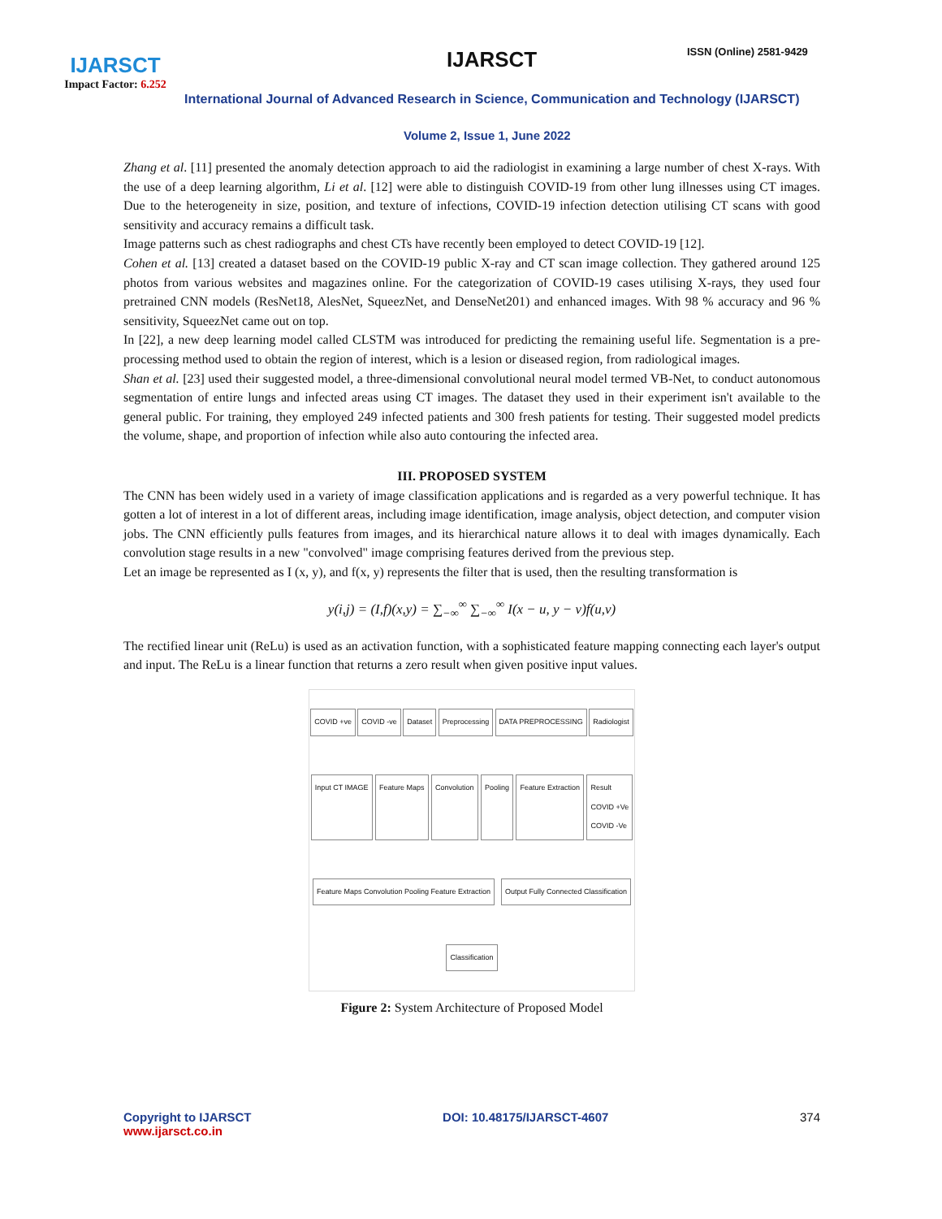IJARSCT
Impact Factor: 6.252
IJARSCT ISSN (Online) 2581-9429
International Journal of Advanced Research in Science, Communication and Technology (IJARSCT)
Volume 2, Issue 1, June 2022
Zhang et al. [11] presented the anomaly detection approach to aid the radiologist in examining a large number of chest X-rays. With the use of a deep learning algorithm, Li et al. [12] were able to distinguish COVID-19 from other lung illnesses using CT images. Due to the heterogeneity in size, position, and texture of infections, COVID-19 infection detection utilising CT scans with good sensitivity and accuracy remains a difficult task.
Image patterns such as chest radiographs and chest CTs have recently been employed to detect COVID-19 [12].
Cohen et al. [13] created a dataset based on the COVID-19 public X-ray and CT scan image collection. They gathered around 125 photos from various websites and magazines online. For the categorization of COVID-19 cases utilising X-rays, they used four pretrained CNN models (ResNet18, AlesNet, SqueezNet, and DenseNet201) and enhanced images. With 98 % accuracy and 96 % sensitivity, SqueezNet came out on top.
In [22], a new deep learning model called CLSTM was introduced for predicting the remaining useful life. Segmentation is a pre-processing method used to obtain the region of interest, which is a lesion or diseased region, from radiological images.
Shan et al. [23] used their suggested model, a three-dimensional convolutional neural model termed VB-Net, to conduct autonomous segmentation of entire lungs and infected areas using CT images. The dataset they used in their experiment isn't available to the general public. For training, they employed 249 infected patients and 300 fresh patients for testing. Their suggested model predicts the volume, shape, and proportion of infection while also auto contouring the infected area.
III. PROPOSED SYSTEM
The CNN has been widely used in a variety of image classification applications and is regarded as a very powerful technique. It has gotten a lot of interest in a lot of different areas, including image identification, image analysis, object detection, and computer vision jobs. The CNN efficiently pulls features from images, and its hierarchical nature allows it to deal with images dynamically. Each convolution stage results in a new "convolved" image comprising features derived from the previous step.
Let an image be represented as I (x, y), and f(x, y) represents the filter that is used, then the resulting transformation is
y(i,j) = (I,f)(x,y) = ∑<sub>−∞</sub><sup>∞</sup> ∑<sub>−∞</sub><sup>∞</sup> I(x − u, y − v)f(u,v)
The rectified linear unit (ReLu) is used as an activation function, with a sophisticated feature mapping connecting each layer's output and input. The ReLu is a linear function that returns a zero result when given positive input values.
COVID +ve COVID -ve Dataset Preprocessing DATA PREPROCESSING Radiologist Input CT IMAGE Feature Maps Convolution Pooling Feature Extraction Result
COVID +Ve
COVID -Ve Feature Maps Convolution Pooling Feature Extraction Output Fully Connected Classification Classification
Figure 2: System Architecture of Proposed Model
Copyright to IJARSCT
www.ijarsct.co.in
DOI: 10.48175/IJARSCT-4607 374